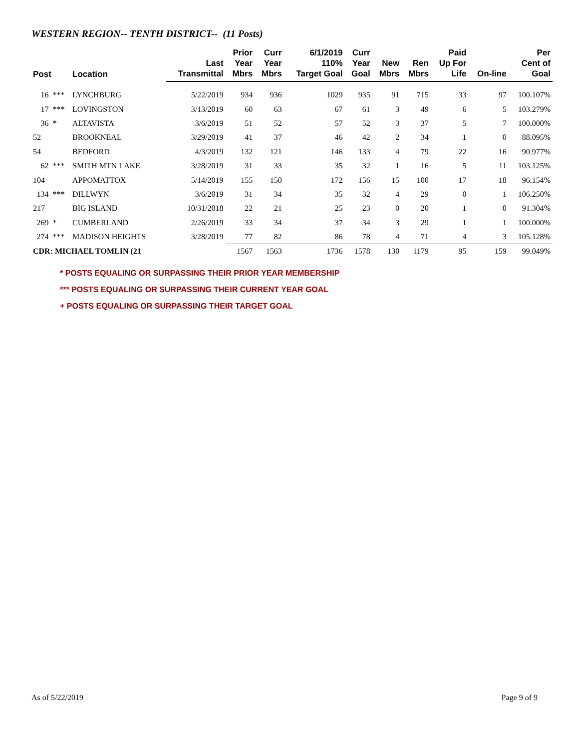WESTERN REGION-- TENTH DISTRICT-- (11 Posts)
| Post | | Location | Last Transmittal | Prior Year Mbrs | Curr Year Mbrs | 6/1/2019 110% Target Goal | Curr Year Goal | New Mbrs | Ren Mbrs | Paid Up For Life | On-line | Per Cent of Goal |
| --- | --- | --- | --- | --- | --- | --- | --- | --- | --- | --- | --- | --- |
| 16 | *** | LYNCHBURG | 5/22/2019 | 934 | 936 | 1029 | 935 | 91 | 715 | 33 | 97 | 100.107% |
| 17 | *** | LOVINGSTON | 3/13/2019 | 60 | 63 | 67 | 61 | 3 | 49 | 6 | 5 | 103.279% |
| 36 | * | ALTAVISTA | 3/6/2019 | 51 | 52 | 57 | 52 | 3 | 37 | 5 | 7 | 100.000% |
| 52 | | BROOKNEAL | 3/29/2019 | 41 | 37 | 46 | 42 | 2 | 34 | 1 | 0 | 88.095% |
| 54 | | BEDFORD | 4/3/2019 | 132 | 121 | 146 | 133 | 4 | 79 | 22 | 16 | 90.977% |
| 62 | *** | SMITH MTN LAKE | 3/28/2019 | 31 | 33 | 35 | 32 | 1 | 16 | 5 | 11 | 103.125% |
| 104 | | APPOMATTOX | 5/14/2019 | 155 | 150 | 172 | 156 | 15 | 100 | 17 | 18 | 96.154% |
| 134 | *** | DILLWYN | 3/6/2019 | 31 | 34 | 35 | 32 | 4 | 29 | 0 | 1 | 106.250% |
| 217 | | BIG ISLAND | 10/31/2018 | 22 | 21 | 25 | 23 | 0 | 20 | 1 | 0 | 91.304% |
| 269 | * | CUMBERLAND | 2/26/2019 | 33 | 34 | 37 | 34 | 3 | 29 | 1 | 1 | 100.000% |
| 274 | *** | MADISON HEIGHTS | 3/28/2019 | 77 | 82 | 86 | 78 | 4 | 71 | 4 | 3 | 105.128% |
| CDR: MICHAEL TOMLIN (21 | | | | 1567 | 1563 | 1736 | 1578 | 130 | 1179 | 95 | 159 | 99.049% |
* POSTS EQUALING OR SURPASSING THEIR PRIOR YEAR MEMBERSHIP
*** POSTS EQUALING OR SURPASSING THEIR CURRENT YEAR GOAL
+ POSTS EQUALING OR SURPASSING THEIR TARGET GOAL
As of 5/22/2019 Page 9 of 9